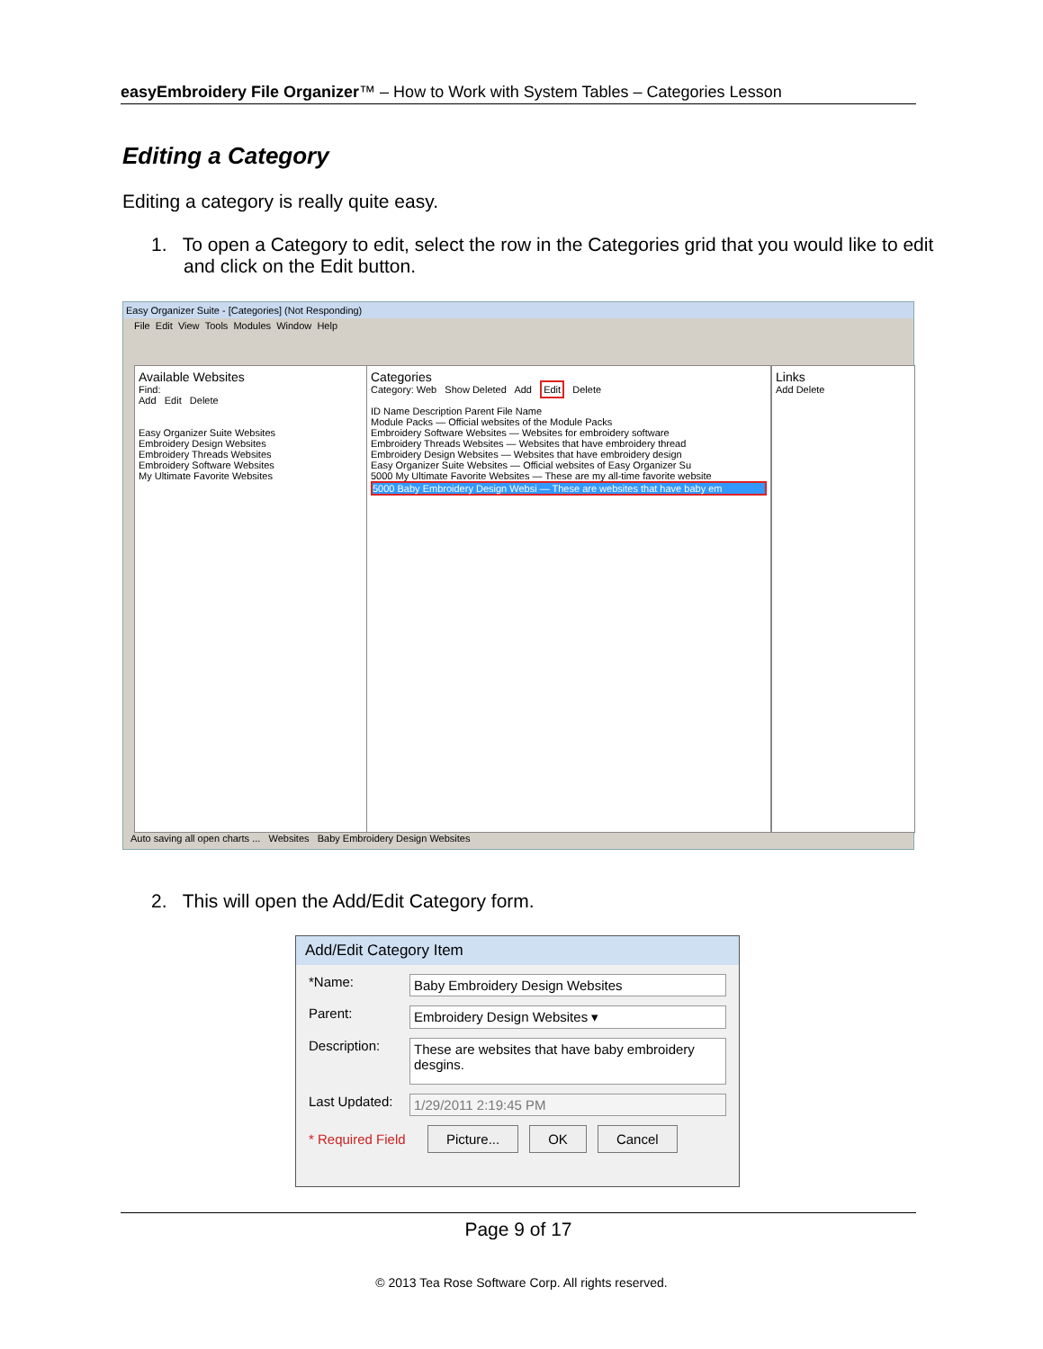easyEmbroidery File Organizer™ – How to Work with System Tables – Categories Lesson
Editing a Category
Editing a category is really quite easy.
1. To open a Category to edit, select the row in the Categories grid that you would like to edit and click on the Edit button.
Easy Organizer Suite - [Categories] (Not Responding)
File Edit View Tools Modules Window Help
Available Websites
Find:
Add Edit Delete
Easy Organizer Suite Websites
Embroidery Design Websites
Embroidery Threads Websites
Embroidery Software Websites
My Ultimate Favorite Websites
Categories
Category: Web Show Deleted Add Edit Delete
ID Name Description Parent File Name
Module Packs — Official websites of the Module Packs
Embroidery Software Websites — Websites for embroidery software
Embroidery Threads Websites — Websites that have embroidery thread
Embroidery Design Websites — Websites that have embroidery design
Easy Organizer Suite Websites — Official websites of Easy Organizer Su
5000 My Ultimate Favorite Websites — These are my all-time favorite website
5000 Baby Embroidery Design Websi — These are websites that have baby em
Links
Add Delete
Auto saving all open charts ... Websites Baby Embroidery Design Websites
2. This will open the Add/Edit Category form.
Add/Edit Category Item
*Name: Baby Embroidery Design Websites
Parent: Embroidery Design Websites ▾
Description: These are websites that have baby embroidery desgins.
Last Updated: 1/29/2011 2:19:45 PM
* Required Field Picture... OK Cancel
Page 9 of 17
© 2013 Tea Rose Software Corp. All rights reserved.